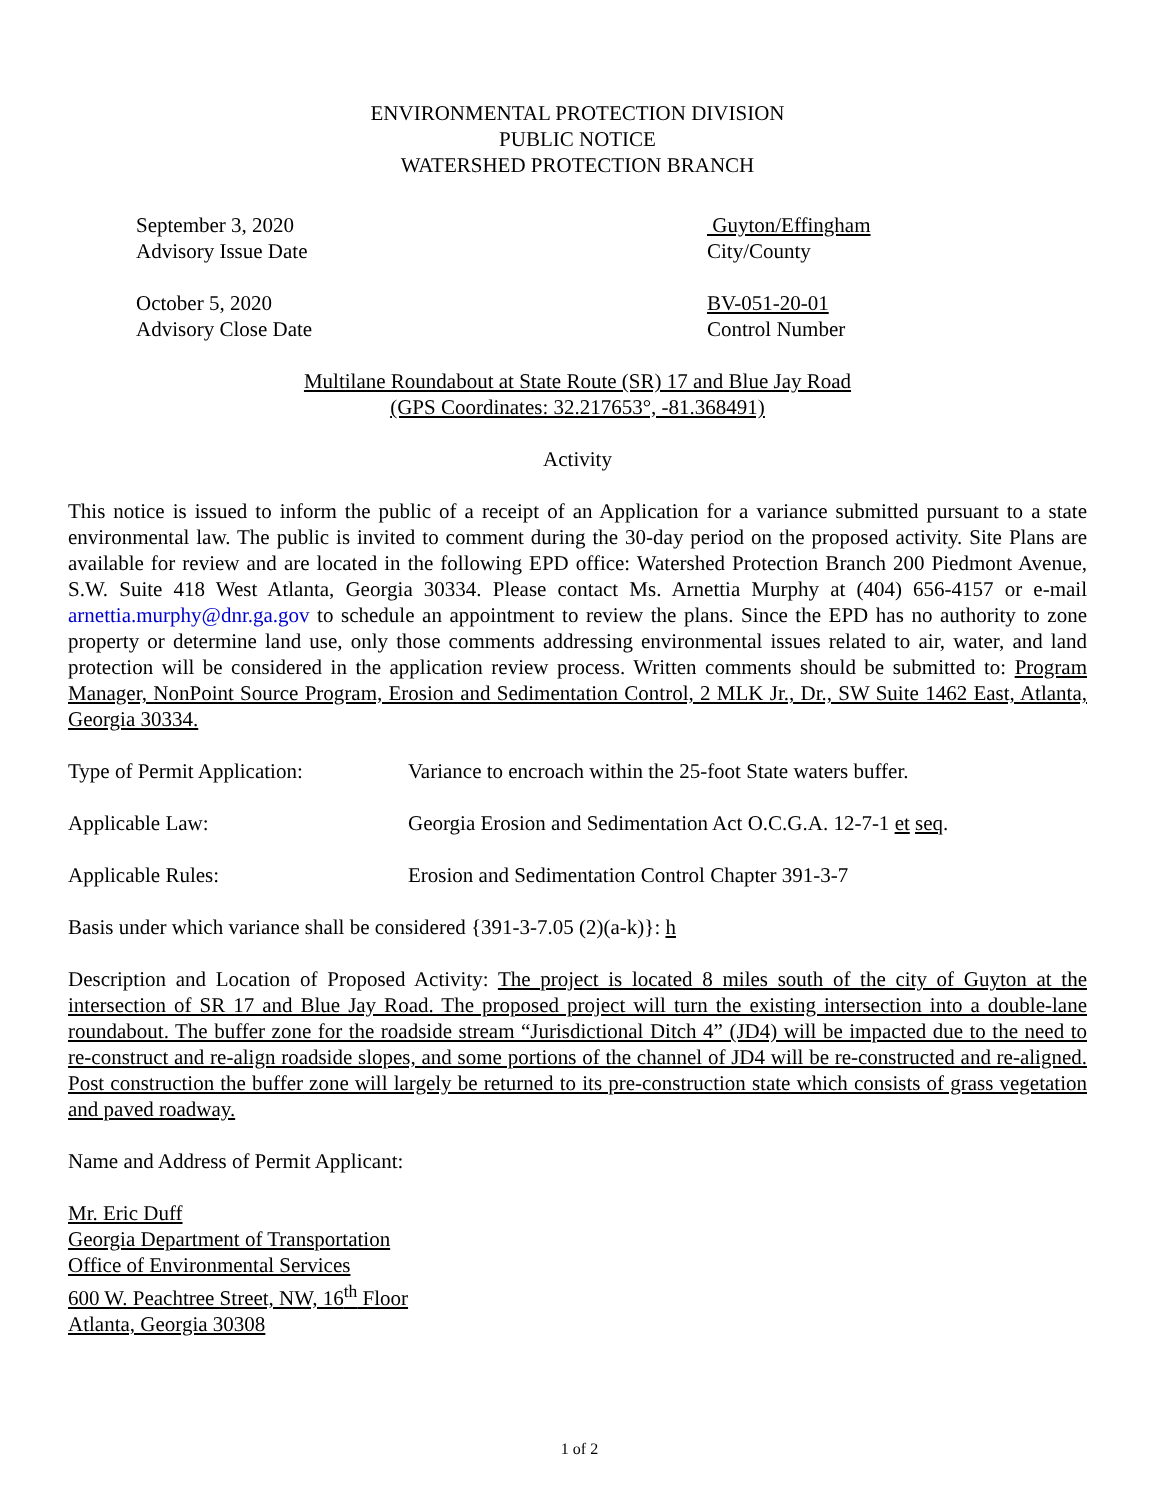ENVIRONMENTAL PROTECTION DIVISION
PUBLIC NOTICE
WATERSHED PROTECTION BRANCH
September 3, 2020
Advisory Issue Date
Guyton/Effingham
City/County
October 5, 2020
Advisory Close Date
BV-051-20-01
Control Number
Multilane Roundabout at State Route (SR) 17 and Blue Jay Road
(GPS Coordinates: 32.217653°, -81.368491)
Activity
This notice is issued to inform the public of a receipt of an Application for a variance submitted pursuant to a state environmental law. The public is invited to comment during the 30-day period on the proposed activity. Site Plans are available for review and are located in the following EPD office: Watershed Protection Branch 200 Piedmont Avenue, S.W. Suite 418 West Atlanta, Georgia 30334. Please contact Ms. Arnettia Murphy at (404) 656-4157 or e-mail arnettia.murphy@dnr.ga.gov to schedule an appointment to review the plans. Since the EPD has no authority to zone property or determine land use, only those comments addressing environmental issues related to air, water, and land protection will be considered in the application review process. Written comments should be submitted to: Program Manager, NonPoint Source Program, Erosion and Sedimentation Control, 2 MLK Jr., Dr., SW Suite 1462 East, Atlanta, Georgia 30334.
Type of Permit Application:
Variance to encroach within the 25-foot State waters buffer.
Applicable Law: Georgia Erosion and Sedimentation Act O.C.G.A. 12-7-1 et seq.
Applicable Rules: Erosion and Sedimentation Control Chapter 391-3-7
Basis under which variance shall be considered {391-3-7.05 (2)(a-k)}: h
Description and Location of Proposed Activity: The project is located 8 miles south of the city of Guyton at the intersection of SR 17 and Blue Jay Road. The proposed project will turn the existing intersection into a double-lane roundabout. The buffer zone for the roadside stream “Jurisdictional Ditch 4” (JD4) will be impacted due to the need to re-construct and re-align roadside slopes, and some portions of the channel of JD4 will be re-constructed and re-aligned. Post construction the buffer zone will largely be returned to its pre-construction state which consists of grass vegetation and paved roadway.
Name and Address of Permit Applicant:
Mr. Eric Duff
Georgia Department of Transportation
Office of Environmental Services
600 W. Peachtree Street, NW, 16<sup>th</sup> Floor
Atlanta, Georgia 30308
1 of 2